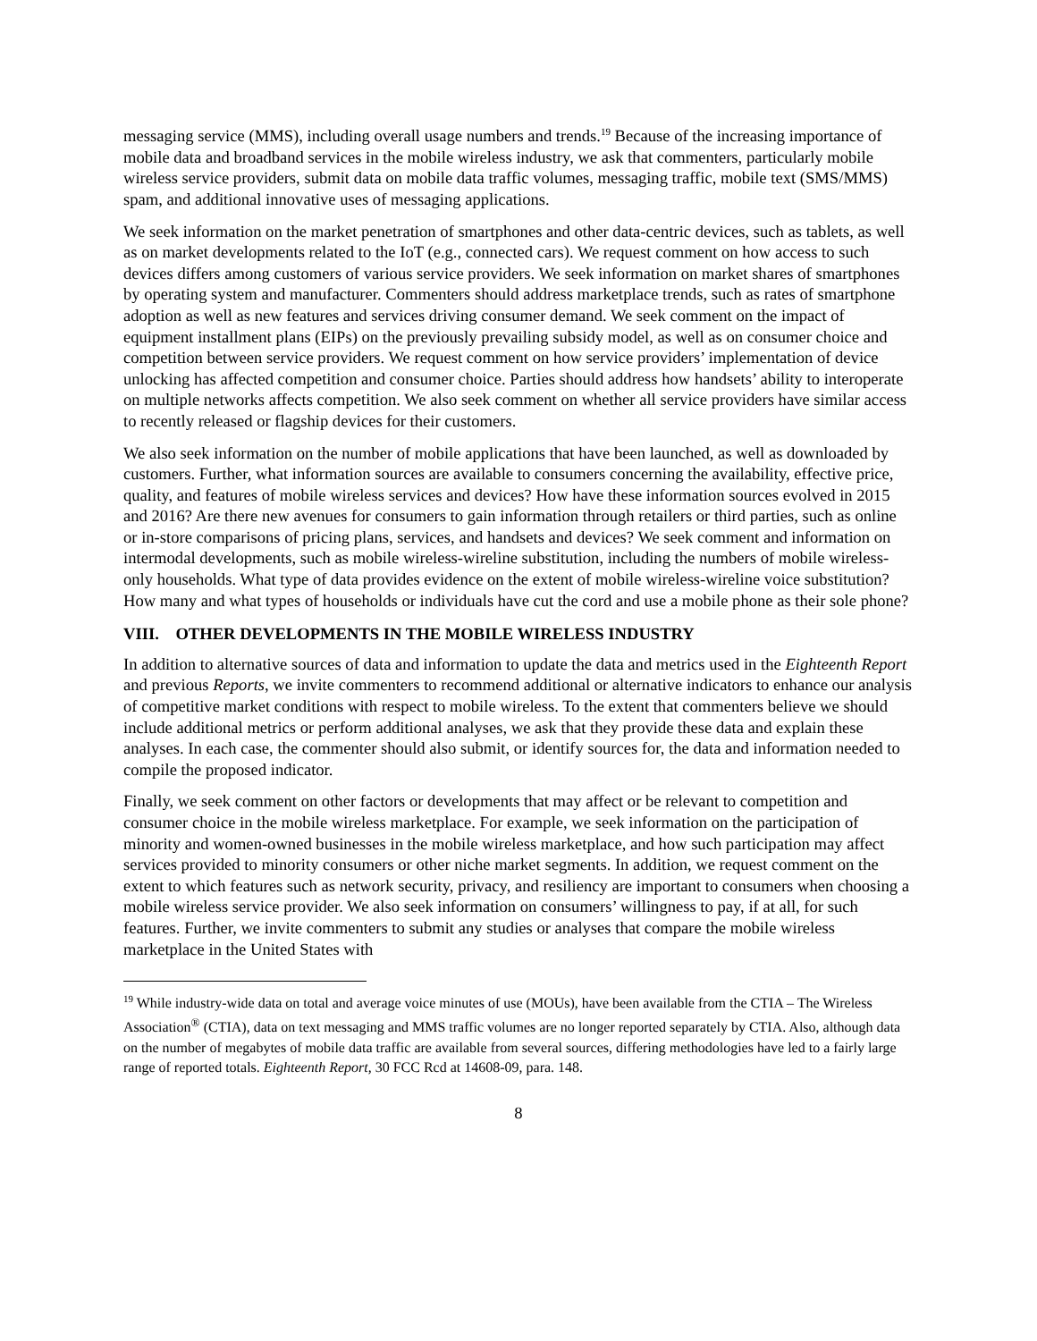messaging service (MMS), including overall usage numbers and trends.<sup>19</sup> Because of the increasing importance of mobile data and broadband services in the mobile wireless industry, we ask that commenters, particularly mobile wireless service providers, submit data on mobile data traffic volumes, messaging traffic, mobile text (SMS/MMS) spam, and additional innovative uses of messaging applications.
We seek information on the market penetration of smartphones and other data-centric devices, such as tablets, as well as on market developments related to the IoT (e.g., connected cars). We request comment on how access to such devices differs among customers of various service providers. We seek information on market shares of smartphones by operating system and manufacturer. Commenters should address marketplace trends, such as rates of smartphone adoption as well as new features and services driving consumer demand. We seek comment on the impact of equipment installment plans (EIPs) on the previously prevailing subsidy model, as well as on consumer choice and competition between service providers. We request comment on how service providers’ implementation of device unlocking has affected competition and consumer choice. Parties should address how handsets’ ability to interoperate on multiple networks affects competition. We also seek comment on whether all service providers have similar access to recently released or flagship devices for their customers.
We also seek information on the number of mobile applications that have been launched, as well as downloaded by customers. Further, what information sources are available to consumers concerning the availability, effective price, quality, and features of mobile wireless services and devices? How have these information sources evolved in 2015 and 2016? Are there new avenues for consumers to gain information through retailers or third parties, such as online or in-store comparisons of pricing plans, services, and handsets and devices? We seek comment and information on intermodal developments, such as mobile wireless-wireline substitution, including the numbers of mobile wireless-only households. What type of data provides evidence on the extent of mobile wireless-wireline voice substitution? How many and what types of households or individuals have cut the cord and use a mobile phone as their sole phone?
VIII. OTHER DEVELOPMENTS IN THE MOBILE WIRELESS INDUSTRY
In addition to alternative sources of data and information to update the data and metrics used in the Eighteenth Report and previous Reports, we invite commenters to recommend additional or alternative indicators to enhance our analysis of competitive market conditions with respect to mobile wireless. To the extent that commenters believe we should include additional metrics or perform additional analyses, we ask that they provide these data and explain these analyses. In each case, the commenter should also submit, or identify sources for, the data and information needed to compile the proposed indicator.
Finally, we seek comment on other factors or developments that may affect or be relevant to competition and consumer choice in the mobile wireless marketplace. For example, we seek information on the participation of minority and women-owned businesses in the mobile wireless marketplace, and how such participation may affect services provided to minority consumers or other niche market segments. In addition, we request comment on the extent to which features such as network security, privacy, and resiliency are important to consumers when choosing a mobile wireless service provider. We also seek information on consumers’ willingness to pay, if at all, for such features. Further, we invite commenters to submit any studies or analyses that compare the mobile wireless marketplace in the United States with
<sup>19</sup> While industry-wide data on total and average voice minutes of use (MOUs), have been available from the CTIA – The Wireless Association<sup>®</sup> (CTIA), data on text messaging and MMS traffic volumes are no longer reported separately by CTIA. Also, although data on the number of megabytes of mobile data traffic are available from several sources, differing methodologies have led to a fairly large range of reported totals. Eighteenth Report, 30 FCC Rcd at 14608-09, para. 148.
8